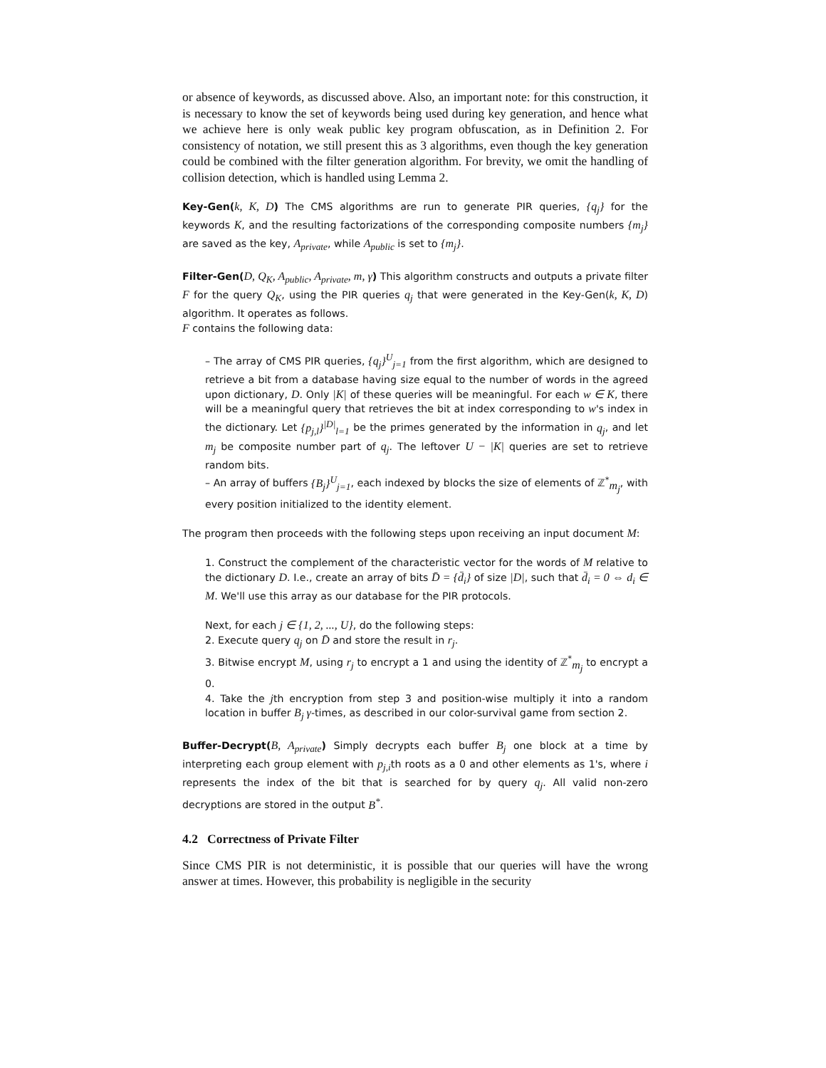or absence of keywords, as discussed above. Also, an important note: for this construction, it is necessary to know the set of keywords being used during key generation, and hence what we achieve here is only weak public key program obfuscation, as in Definition 2. For consistency of notation, we still present this as 3 algorithms, even though the key generation could be combined with the filter generation algorithm. For brevity, we omit the handling of collision detection, which is handled using Lemma 2.
Key-Gen(k, K, D) The CMS algorithms are run to generate PIR queries, {q<sub>j</sub>} for the keywords K, and the resulting factorizations of the corresponding composite numbers {m<sub>j</sub>} are saved as the key, A<sub>private</sub>, while A<sub>public</sub> is set to {m<sub>j</sub>}.
Filter-Gen(D, Q<sub>K</sub>, A<sub>public</sub>, A<sub>private</sub>, m, γ) This algorithm constructs and outputs a private filter F for the query Q<sub>K</sub>, using the PIR queries q<sub>j</sub> that were generated in the Key-Gen(k, K, D) algorithm. It operates as follows.
F contains the following data:
– The array of CMS PIR queries, {q<sub>j</sub>}<sup>U</sup><sub>j=1</sub> from the first algorithm, which are designed to retrieve a bit from a database having size equal to the number of words in the agreed upon dictionary, D. Only |K| of these queries will be meaningful. For each w ∈ K, there will be a meaningful query that retrieves the bit at index corresponding to w's index in the dictionary. Let {p<sub>j,l</sub>}<sup>|D|</sup><sub>l=1</sub> be the primes generated by the information in q<sub>j</sub>, and let m<sub>j</sub> be composite number part of q<sub>j</sub>. The leftover U − |K| queries are set to retrieve random bits.
– An array of buffers {B<sub>j</sub>}<sup>U</sup><sub>j=1</sub>, each indexed by blocks the size of elements of ℤ<sup>*</sup><sub>m<sub>j</sub></sub>, with every position initialized to the identity element.
The program then proceeds with the following steps upon receiving an input document M:
1. Construct the complement of the characteristic vector for the words of M relative to the dictionary D. I.e., create an array of bits D̄ = {d̄<sub>i</sub>} of size |D|, such that d̄<sub>i</sub> = 0 ⇔ d<sub>i</sub> ∈ M. We'll use this array as our database for the PIR protocols.
Next, for each j ∈ {1, 2, ..., U}, do the following steps:
2. Execute query q<sub>j</sub> on D̄ and store the result in r<sub>j</sub>.
3. Bitwise encrypt M, using r<sub>j</sub> to encrypt a 1 and using the identity of ℤ<sup>*</sup><sub>m<sub>j</sub></sub> to encrypt a 0.
4. Take the jth encryption from step 3 and position-wise multiply it into a random location in buffer B<sub>j</sub> γ-times, as described in our color-survival game from section 2.
Buffer-Decrypt(B, A<sub>private</sub>) Simply decrypts each buffer B<sub>j</sub> one block at a time by interpreting each group element with p<sub>j,i</sub>th roots as a 0 and other elements as 1's, where i represents the index of the bit that is searched for by query q<sub>j</sub>. All valid non-zero decryptions are stored in the output B<sup>*</sup>.
4.2 Correctness of Private Filter
Since CMS PIR is not deterministic, it is possible that our queries will have the wrong answer at times. However, this probability is negligible in the security